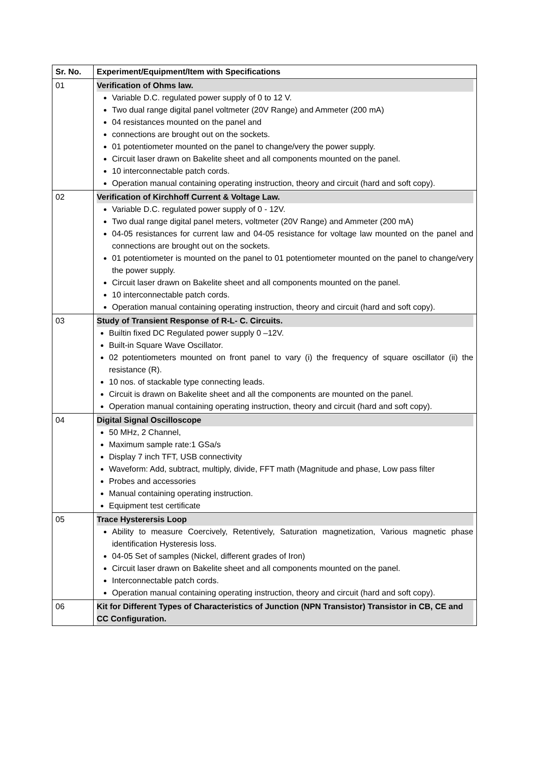| Sr. No. | Experiment/Equipment/Item with Specifications |
| --- | --- |
| 01 | Verification of Ohms law. Variable D.C. regulated power supply of 0 to 12 V. Two dual range digital panel voltmeter (20V Range) and Ammeter (200 mA) 04 resistances mounted on the panel and connections are brought out on the sockets. 01 potentiometer mounted on the panel to change/very the power supply. Circuit laser drawn on Bakelite sheet and all components mounted on the panel. 10 interconnectable patch cords. Operation manual containing operating instruction, theory and circuit (hard and soft copy). |
| 02 | Verification of Kirchhoff Current & Voltage Law. Variable D.C. regulated power supply of 0 - 12V. Two dual range digital panel meters, voltmeter (20V Range) and Ammeter (200 mA) 04-05 resistances for current law and 04-05 resistance for voltage law mounted on the panel and connections are brought out on the sockets. 01 potentiometer is mounted on the panel to 01 potentiometer mounted on the panel to change/very the power supply. Circuit laser drawn on Bakelite sheet and all components mounted on the panel. 10 interconnectable patch cords. Operation manual containing operating instruction, theory and circuit (hard and soft copy). |
| 03 | Study of Transient Response of R-L- C. Circuits. Builtin fixed DC Regulated power supply 0 –12V. Built-in Square Wave Oscillator. 02 potentiometers mounted on front panel to vary (i) the frequency of square oscillator (ii) the resistance (R). 10 nos. of stackable type connecting leads. Circuit is drawn on Bakelite sheet and all the components are mounted on the panel. Operation manual containing operating instruction, theory and circuit (hard and soft copy). |
| 04 | Digital Signal Oscilloscope 50 MHz, 2 Channel, Maximum sample rate:1 GSa/s Display 7 inch TFT, USB connectivity Waveform: Add, subtract, multiply, divide, FFT math (Magnitude and phase, Low pass filter Probes and accessories Manual containing operating instruction. Equipment test certificate |
| 05 | Trace Hysterersis Loop Ability to measure Coercively, Retentively, Saturation magnetization, Various magnetic phase identification Hysteresis loss. 04-05 Set of samples (Nickel, different grades of Iron) Circuit laser drawn on Bakelite sheet and all components mounted on the panel. Interconnectable patch cords. Operation manual containing operating instruction, theory and circuit (hard and soft copy). |
| 06 | Kit for Different Types of Characteristics of Junction (NPN Transistor) Transistor in CB, CE and CC Configuration. |